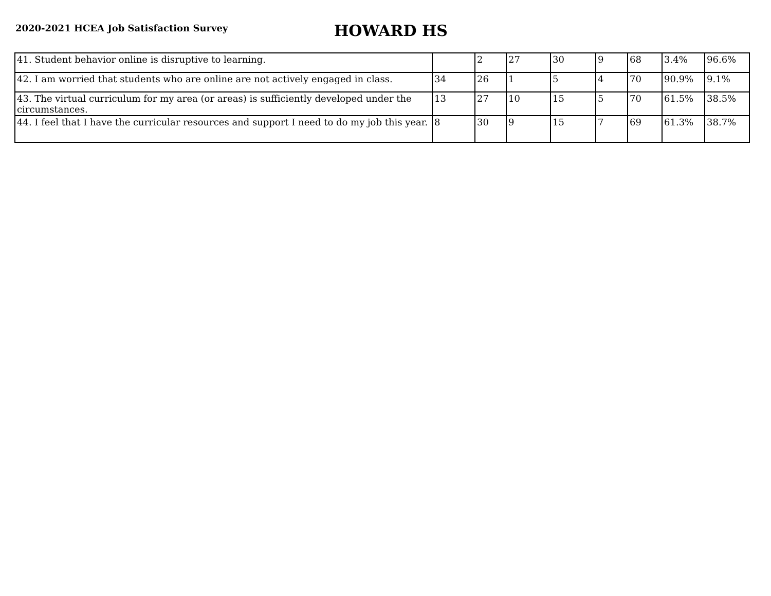2020-2021 HCEA Job Satisfaction Survey
HOWARD HS
| 41. Student behavior online is disruptive to learning. | | 2 | 27 | 30 | 9 | 68 | 3.4% | 96.6% |
| 42. I am worried that students who are online are not actively engaged in class. | 34 | 26 | 1 | 5 | 4 | 70 | 90.9% | 9.1% |
| 43. The virtual curriculum for my area (or areas) is sufficiently developed under the circumstances. | 13 | 27 | 10 | 15 | 5 | 70 | 61.5% | 38.5% |
| 44. I feel that I have the curricular resources and support I need to do my job this year. | 8 | 30 | 9 | 15 | 7 | 69 | 61.3% | 38.7% |